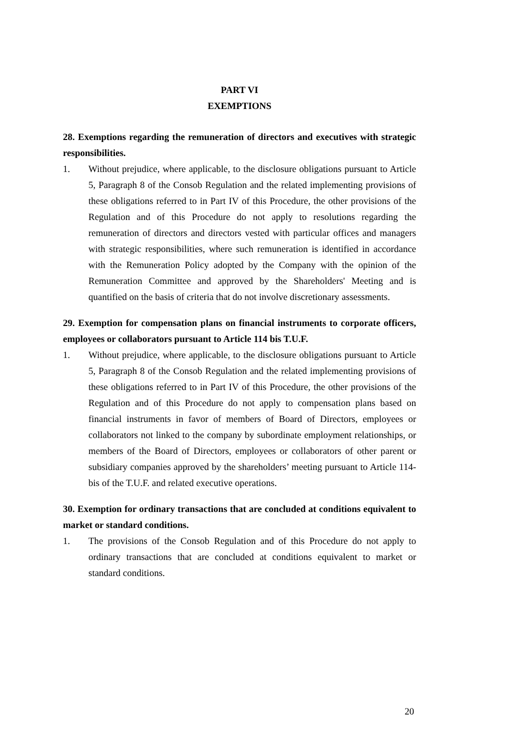PART VI
EXEMPTIONS
28. Exemptions regarding the remuneration of directors and executives with strategic responsibilities.
1. Without prejudice, where applicable, to the disclosure obligations pursuant to Article 5, Paragraph 8 of the Consob Regulation and the related implementing provisions of these obligations referred to in Part IV of this Procedure, the other provisions of the Regulation and of this Procedure do not apply to resolutions regarding the remuneration of directors and directors vested with particular offices and managers with strategic responsibilities, where such remuneration is identified in accordance with the Remuneration Policy adopted by the Company with the opinion of the Remuneration Committee and approved by the Shareholders' Meeting and is quantified on the basis of criteria that do not involve discretionary assessments.
29. Exemption for compensation plans on financial instruments to corporate officers, employees or collaborators pursuant to Article 114 bis T.U.F.
1. Without prejudice, where applicable, to the disclosure obligations pursuant to Article 5, Paragraph 8 of the Consob Regulation and the related implementing provisions of these obligations referred to in Part IV of this Procedure, the other provisions of the Regulation and of this Procedure do not apply to compensation plans based on financial instruments in favor of members of Board of Directors, employees or collaborators not linked to the company by subordinate employment relationships, or members of the Board of Directors, employees or collaborators of other parent or subsidiary companies approved by the shareholders’ meeting pursuant to Article 114-bis of the T.U.F. and related executive operations.
30. Exemption for ordinary transactions that are concluded at conditions equivalent to market or standard conditions.
1. The provisions of the Consob Regulation and of this Procedure do not apply to ordinary transactions that are concluded at conditions equivalent to market or standard conditions.
20